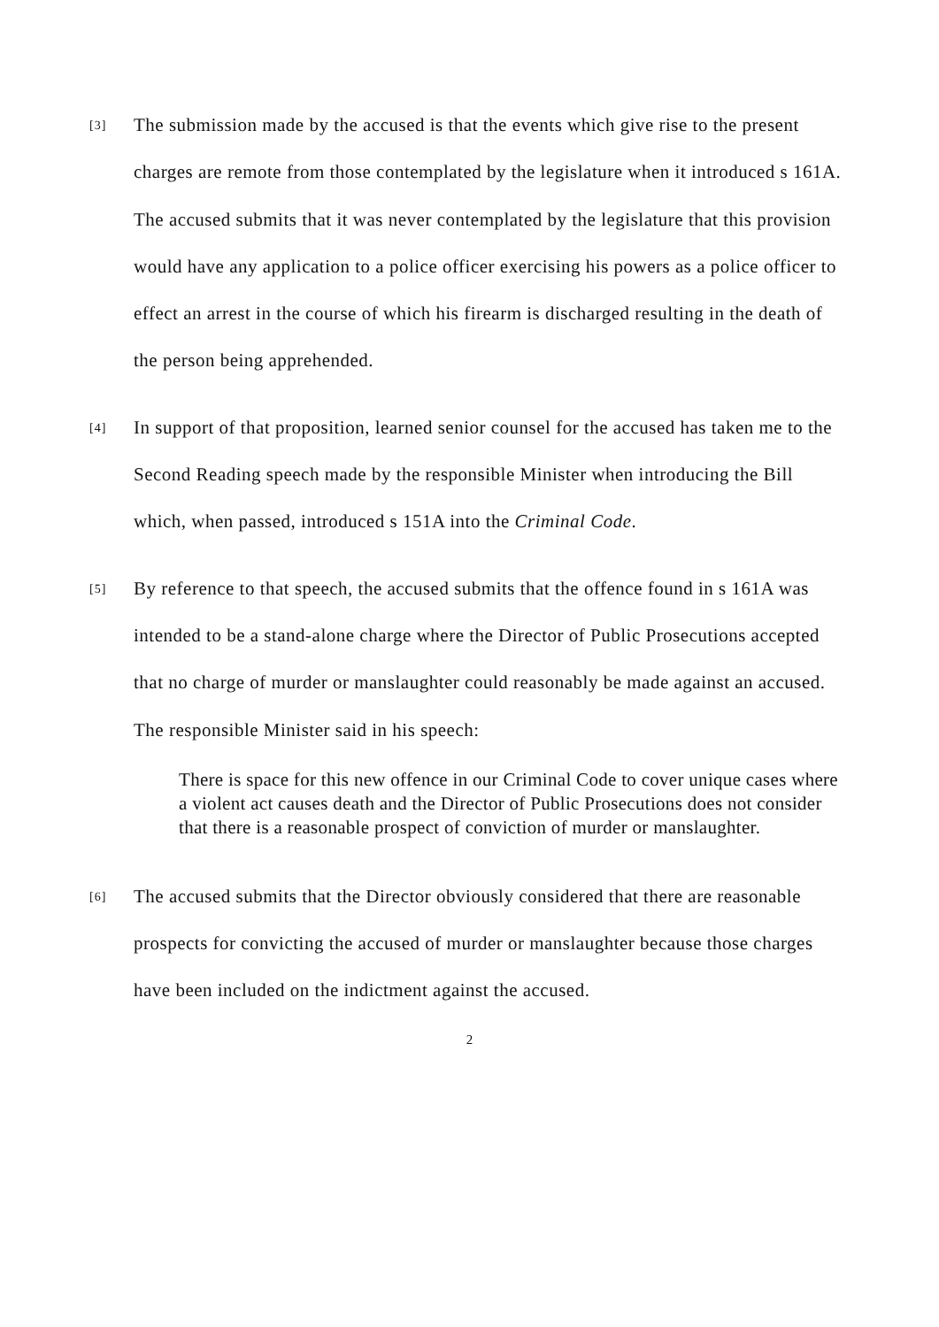[3] The submission made by the accused is that the events which give rise to the present charges are remote from those contemplated by the legislature when it introduced s 161A. The accused submits that it was never contemplated by the legislature that this provision would have any application to a police officer exercising his powers as a police officer to effect an arrest in the course of which his firearm is discharged resulting in the death of the person being apprehended.
[4] In support of that proposition, learned senior counsel for the accused has taken me to the Second Reading speech made by the responsible Minister when introducing the Bill which, when passed, introduced s 151A into the Criminal Code.
[5] By reference to that speech, the accused submits that the offence found in s 161A was intended to be a stand-alone charge where the Director of Public Prosecutions accepted that no charge of murder or manslaughter could reasonably be made against an accused. The responsible Minister said in his speech:
There is space for this new offence in our Criminal Code to cover unique cases where a violent act causes death and the Director of Public Prosecutions does not consider that there is a reasonable prospect of conviction of murder or manslaughter.
[6] The accused submits that the Director obviously considered that there are reasonable prospects for convicting the accused of murder or manslaughter because those charges have been included on the indictment against the accused.
2